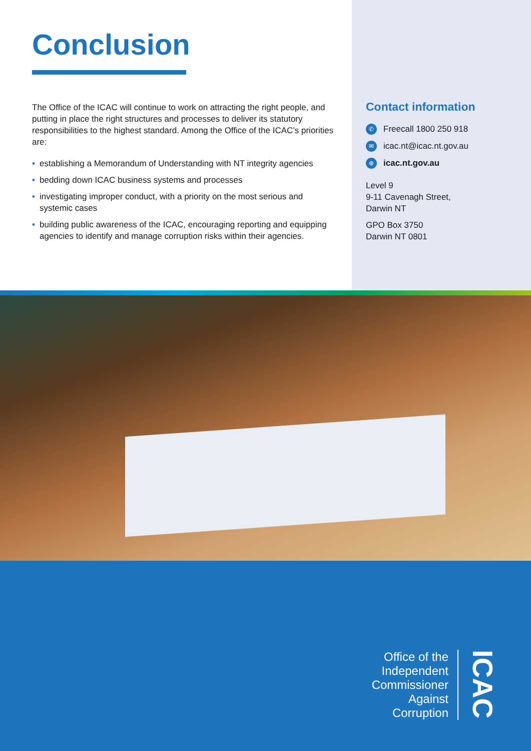Conclusion
The Office of the ICAC will continue to work on attracting the right people, and putting in place the right structures and processes to deliver its statutory responsibilities to the highest standard. Among the Office of the ICAC’s priorities are:
• establishing a Memorandum of Understanding with NT integrity agencies
• bedding down ICAC business systems and processes
• investigating improper conduct, with a priority on the most serious and systemic cases
• building public awareness of the ICAC, encouraging reporting and equipping agencies to identify and manage corruption risks within their agencies.
Contact information
✆ Freecall 1800 250 918
✉ icac.nt@icac.nt.gov.au
⊕ icac.nt.gov.au
Level 9
9-11 Cavenagh Street,
Darwin NT
GPO Box 3750
Darwin NT 0801
Office of the
Independent
Commissioner
Against
Corruption
ICAC